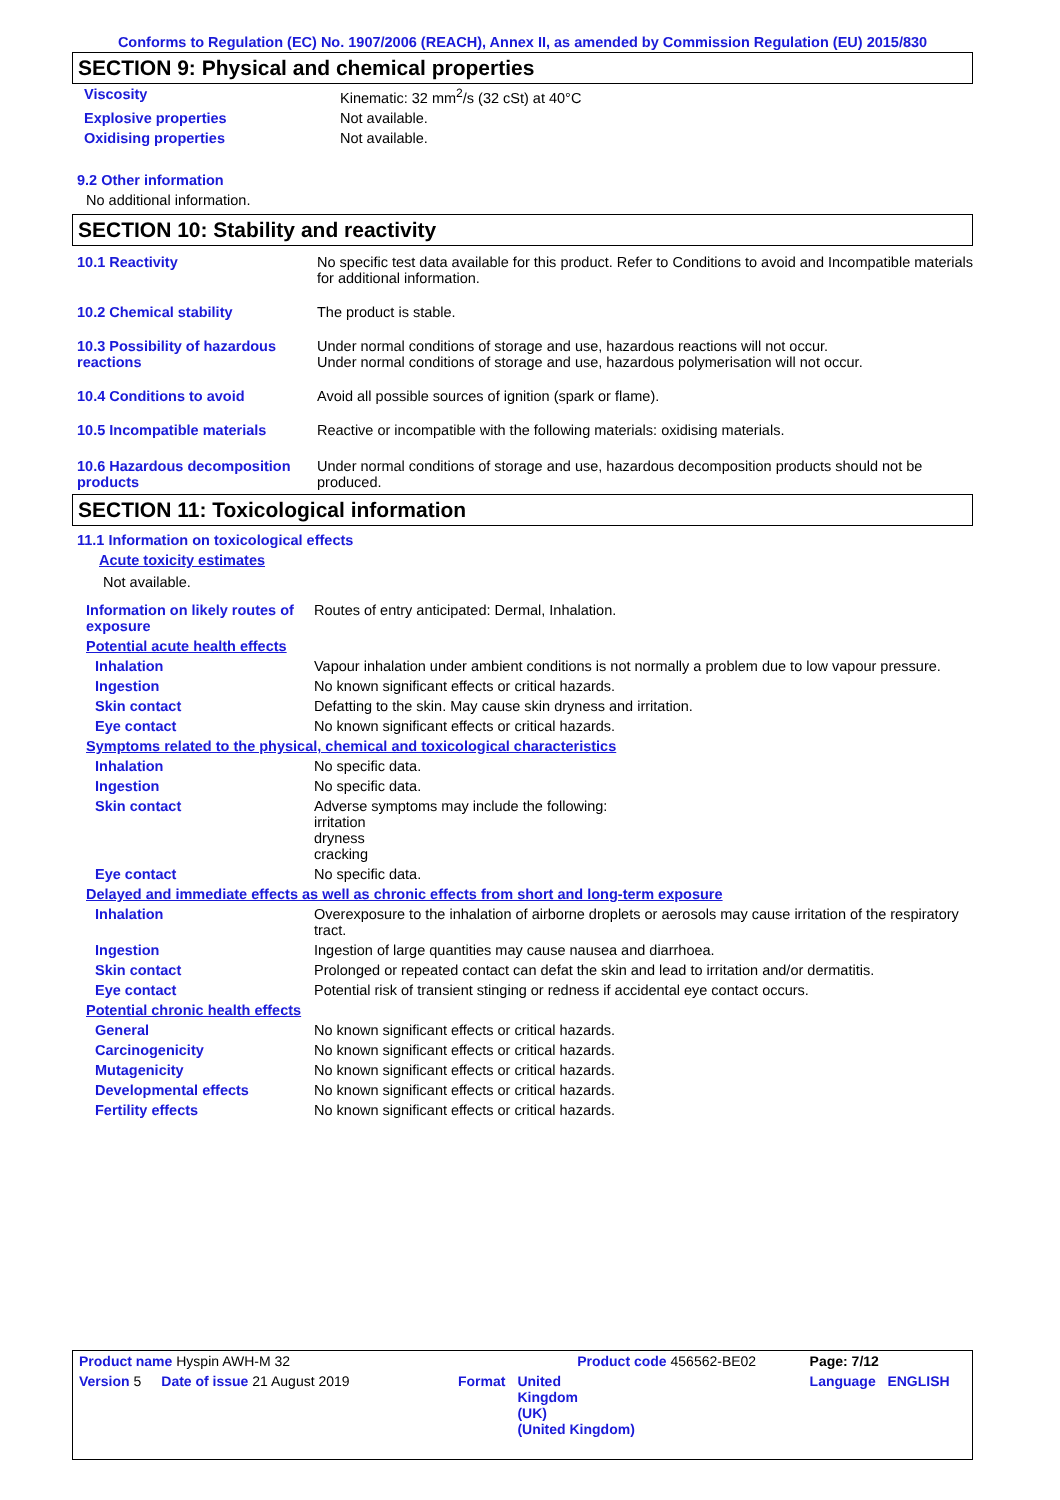Conforms to Regulation (EC) No. 1907/2006 (REACH), Annex II, as amended by Commission Regulation (EU) 2015/830
SECTION 9: Physical and chemical properties
| Viscosity | Kinematic: 32 mm<sup>2</sup>/s (32 cSt) at 40°C |
| Explosive properties | Not available. |
| Oxidising properties | Not available. |
9.2 Other information
No additional information.
SECTION 10: Stability and reactivity
| 10.1 Reactivity | No specific test data available for this product. Refer to Conditions to avoid and Incompatible materials for additional information. |
| 10.2 Chemical stability | The product is stable. |
| 10.3 Possibility of hazardous reactions | Under normal conditions of storage and use, hazardous reactions will not occur. Under normal conditions of storage and use, hazardous polymerisation will not occur. |
| 10.4 Conditions to avoid | Avoid all possible sources of ignition (spark or flame). |
| 10.5 Incompatible materials | Reactive or incompatible with the following materials: oxidising materials. |
| 10.6 Hazardous decomposition products | Under normal conditions of storage and use, hazardous decomposition products should not be produced. |
SECTION 11: Toxicological information
11.1 Information on toxicological effects
Acute toxicity estimates
Not available.
| Information on likely routes of exposure | Routes of entry anticipated: Dermal, Inhalation. |
| Potential acute health effects | |
| Inhalation | Vapour inhalation under ambient conditions is not normally a problem due to low vapour pressure. |
| Ingestion | No known significant effects or critical hazards. |
| Skin contact | Defatting to the skin. May cause skin dryness and irritation. |
| Eye contact | No known significant effects or critical hazards. |
| Symptoms related to the physical, chemical and toxicological characteristics | |
| Inhalation | No specific data. |
| Ingestion | No specific data. |
| Skin contact | Adverse symptoms may include the following: irritation dryness cracking |
| Eye contact | No specific data. |
| Delayed and immediate effects as well as chronic effects from short and long-term exposure | |
| Inhalation | Overexposure to the inhalation of airborne droplets or aerosols may cause irritation of the respiratory tract. |
| Ingestion | Ingestion of large quantities may cause nausea and diarrhoea. |
| Skin contact | Prolonged or repeated contact can defat the skin and lead to irritation and/or dermatitis. |
| Eye contact | Potential risk of transient stinging or redness if accidental eye contact occurs. |
| Potential chronic health effects | |
| General | No known significant effects or critical hazards. |
| Carcinogenicity | No known significant effects or critical hazards. |
| Mutagenicity | No known significant effects or critical hazards. |
| Developmental effects | No known significant effects or critical hazards. |
| Fertility effects | No known significant effects or critical hazards. |
| Product name Hyspin AWH-M 32 | | Product code 456562-BE02 | | Page: 7/12 |
| Version 5 | Date of issue 21 August 2019 | Format | United Kingdom (UK) (United Kingdom) | Language ENGLISH |